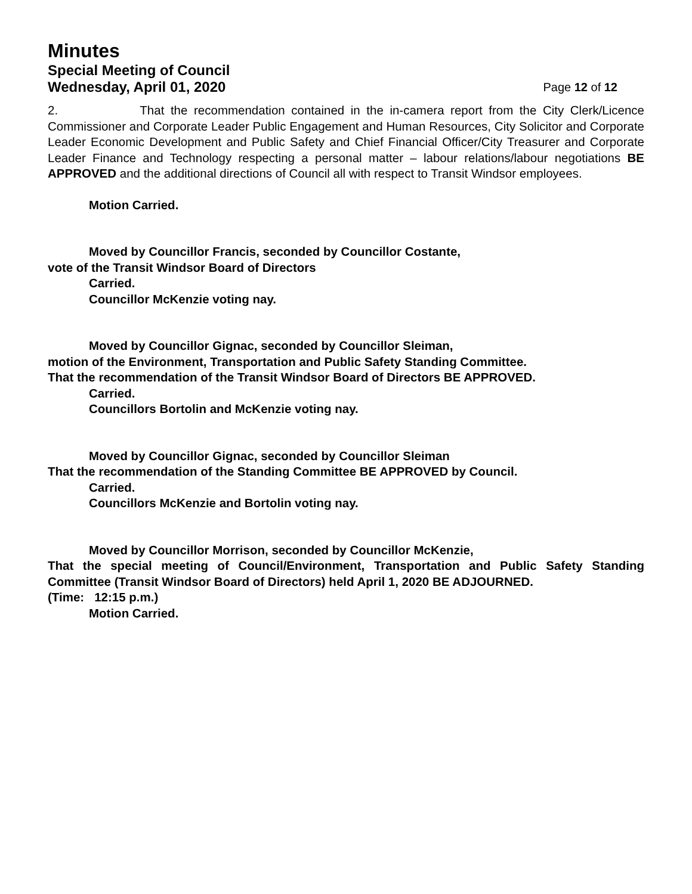Minutes
Special Meeting of Council
Wednesday, April 01, 2020 Page 12 of 12
2. That the recommendation contained in the in-camera report from the City Clerk/Licence Commissioner and Corporate Leader Public Engagement and Human Resources, City Solicitor and Corporate Leader Economic Development and Public Safety and Chief Financial Officer/City Treasurer and Corporate Leader Finance and Technology respecting a personal matter – labour relations/labour negotiations BE APPROVED and the additional directions of Council all with respect to Transit Windsor employees.
Motion Carried.
Moved by Councillor Francis, seconded by Councillor Costante,
vote of the Transit Windsor Board of Directors
Carried.
Councillor McKenzie voting nay.
Moved by Councillor Gignac, seconded by Councillor Sleiman,
motion of the Environment, Transportation and Public Safety Standing Committee.
That the recommendation of the Transit Windsor Board of Directors BE APPROVED.
Carried.
Councillors Bortolin and McKenzie voting nay.
Moved by Councillor Gignac, seconded by Councillor Sleiman
That the recommendation of the Standing Committee BE APPROVED by Council.
Carried.
Councillors McKenzie and Bortolin voting nay.
Moved by Councillor Morrison, seconded by Councillor McKenzie,
That the special meeting of Council/Environment, Transportation and Public Safety Standing Committee (Transit Windsor Board of Directors) held April 1, 2020 BE ADJOURNED.
(Time: 12:15 p.m.)
Motion Carried.